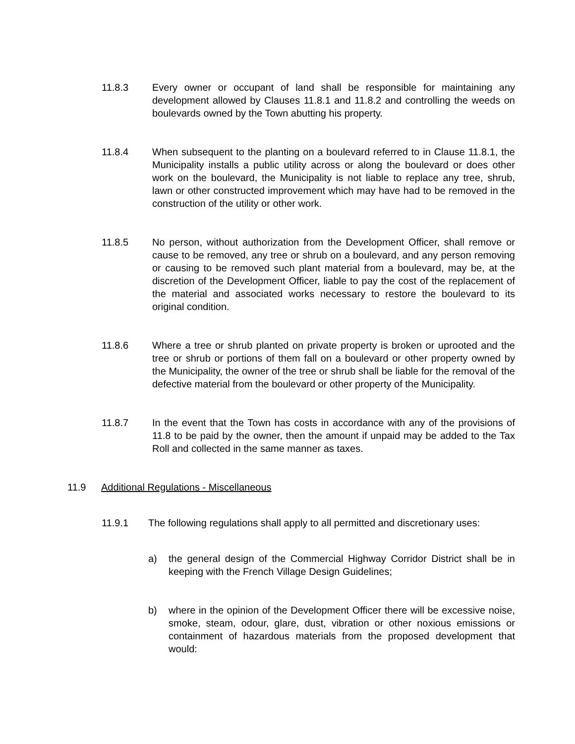11.8.3 Every owner or occupant of land shall be responsible for maintaining any development allowed by Clauses 11.8.1 and 11.8.2 and controlling the weeds on boulevards owned by the Town abutting his property.
11.8.4 When subsequent to the planting on a boulevard referred to in Clause 11.8.1, the Municipality installs a public utility across or along the boulevard or does other work on the boulevard, the Municipality is not liable to replace any tree, shrub, lawn or other constructed improvement which may have had to be removed in the construction of the utility or other work.
11.8.5 No person, without authorization from the Development Officer, shall remove or cause to be removed, any tree or shrub on a boulevard, and any person removing or causing to be removed such plant material from a boulevard, may be, at the discretion of the Development Officer, liable to pay the cost of the replacement of the material and associated works necessary to restore the boulevard to its original condition.
11.8.6 Where a tree or shrub planted on private property is broken or uprooted and the tree or shrub or portions of them fall on a boulevard or other property owned by the Municipality, the owner of the tree or shrub shall be liable for the removal of the defective material from the boulevard or other property of the Municipality.
11.8.7 In the event that the Town has costs in accordance with any of the provisions of 11.8 to be paid by the owner, then the amount if unpaid may be added to the Tax Roll and collected in the same manner as taxes.
11.9 Additional Regulations - Miscellaneous
11.9.1 The following regulations shall apply to all permitted and discretionary uses:
a) the general design of the Commercial Highway Corridor District shall be in keeping with the French Village Design Guidelines;
b) where in the opinion of the Development Officer there will be excessive noise, smoke, steam, odour, glare, dust, vibration or other noxious emissions or containment of hazardous materials from the proposed development that would: